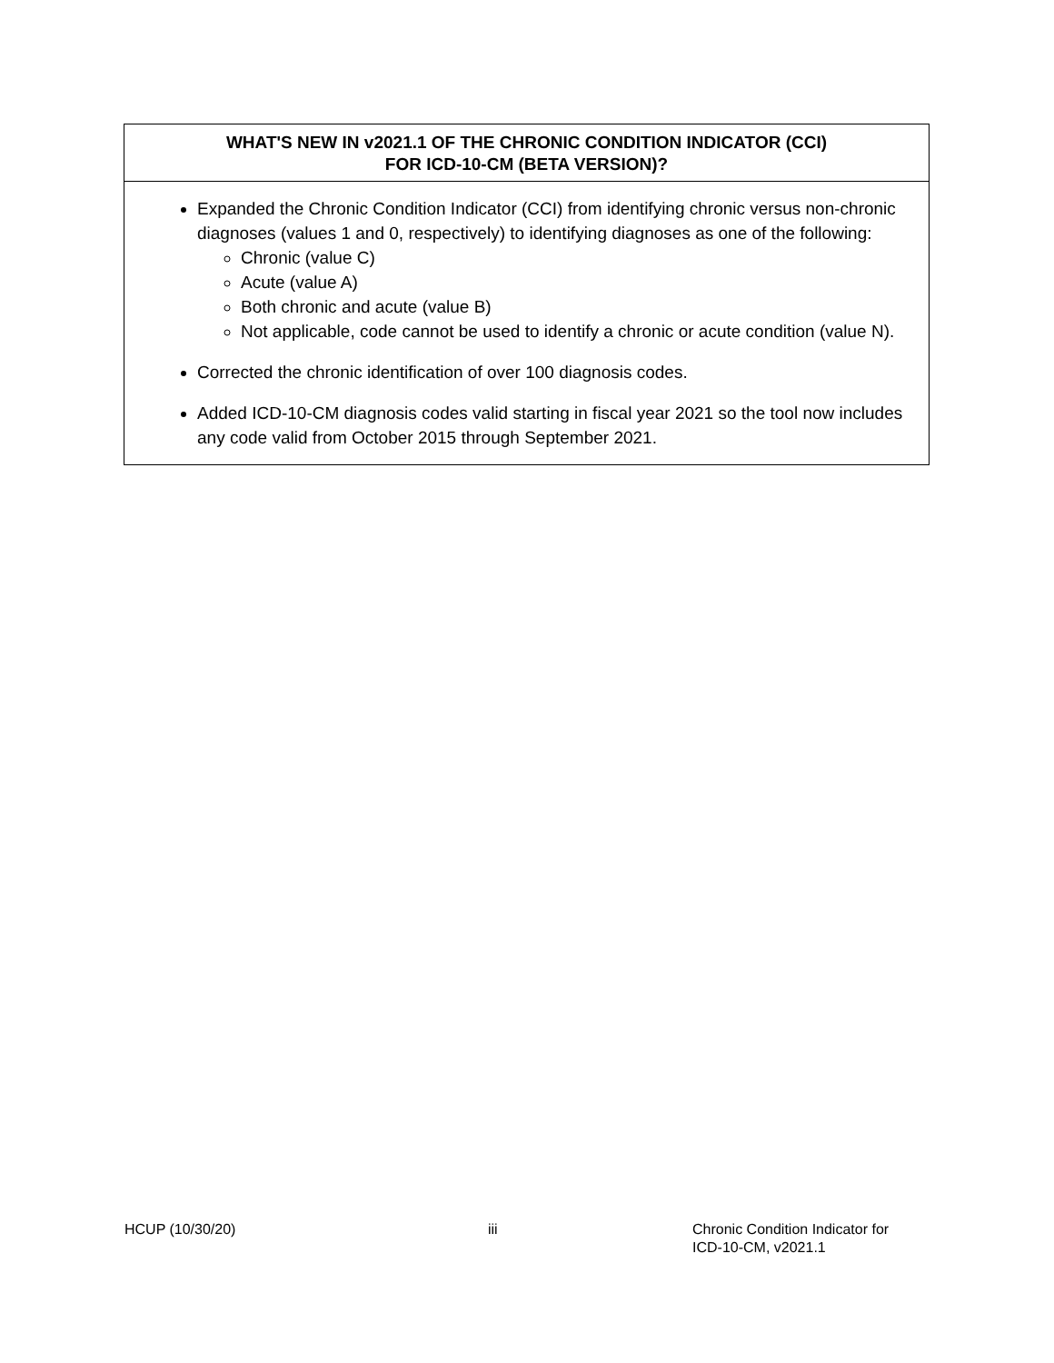WHAT'S NEW IN v2021.1 OF THE CHRONIC CONDITION INDICATOR (CCI)
FOR ICD-10-CM (BETA VERSION)?
Expanded the Chronic Condition Indicator (CCI) from identifying chronic versus non-chronic diagnoses (values 1 and 0, respectively) to identifying diagnoses as one of the following:
Chronic (value C)
Acute (value A)
Both chronic and acute (value B)
Not applicable, code cannot be used to identify a chronic or acute condition (value N).
Corrected the chronic identification of over 100 diagnosis codes.
Added ICD-10-CM diagnosis codes valid starting in fiscal year 2021 so the tool now includes any code valid from October 2015 through September 2021.
HCUP (10/30/20) iii Chronic Condition Indicator for
ICD-10-CM, v2021.1